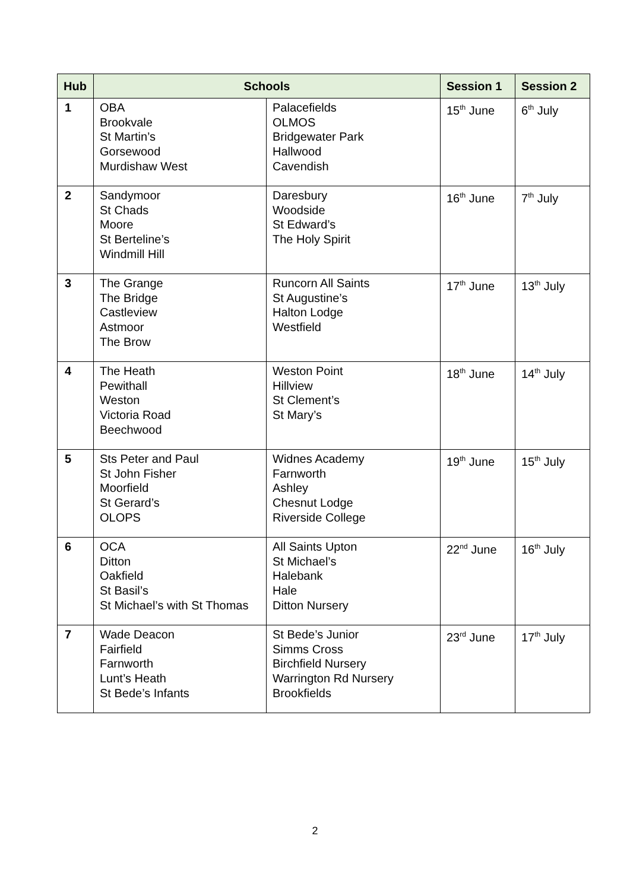| Hub | Schools | | Session 1 | Session 2 |
| --- | --- | --- | --- | --- |
| 1 | OBA Brookvale St Martin’s Gorsewood Murdishaw West | Palacefields OLMOS Bridgewater Park Hallwood Cavendish | 15<sup>th</sup> June | 6<sup>th</sup> July |
| 2 | Sandymoor St Chads Moore St Berteline’s Windmill Hill | Daresbury Woodside St Edward’s The Holy Spirit | 16<sup>th</sup> June | 7<sup>th</sup> July |
| 3 | The Grange The Bridge Castleview Astmoor The Brow | Runcorn All Saints St Augustine’s Halton Lodge Westfield | 17<sup>th</sup> June | 13<sup>th</sup> July |
| 4 | The Heath Pewithall Weston Victoria Road Beechwood | Weston Point Hillview St Clement’s St Mary’s | 18<sup>th</sup> June | 14<sup>th</sup> July |
| 5 | Sts Peter and Paul St John Fisher Moorfield St Gerard’s OLOPS | Widnes Academy Farnworth Ashley Chesnut Lodge Riverside College | 19<sup>th</sup> June | 15<sup>th</sup> July |
| 6 | OCA Ditton Oakfield St Basil’s St Michael’s with St Thomas | All Saints Upton St Michael’s Halebank Hale Ditton Nursery | 22<sup>nd</sup> June | 16<sup>th</sup> July |
| 7 | Wade Deacon Fairfield Farnworth Lunt’s Heath St Bede’s Infants | St Bede’s Junior Simms Cross Birchfield Nursery Warrington Rd Nursery Brookfields | 23<sup>rd</sup> June | 17<sup>th</sup> July |
2